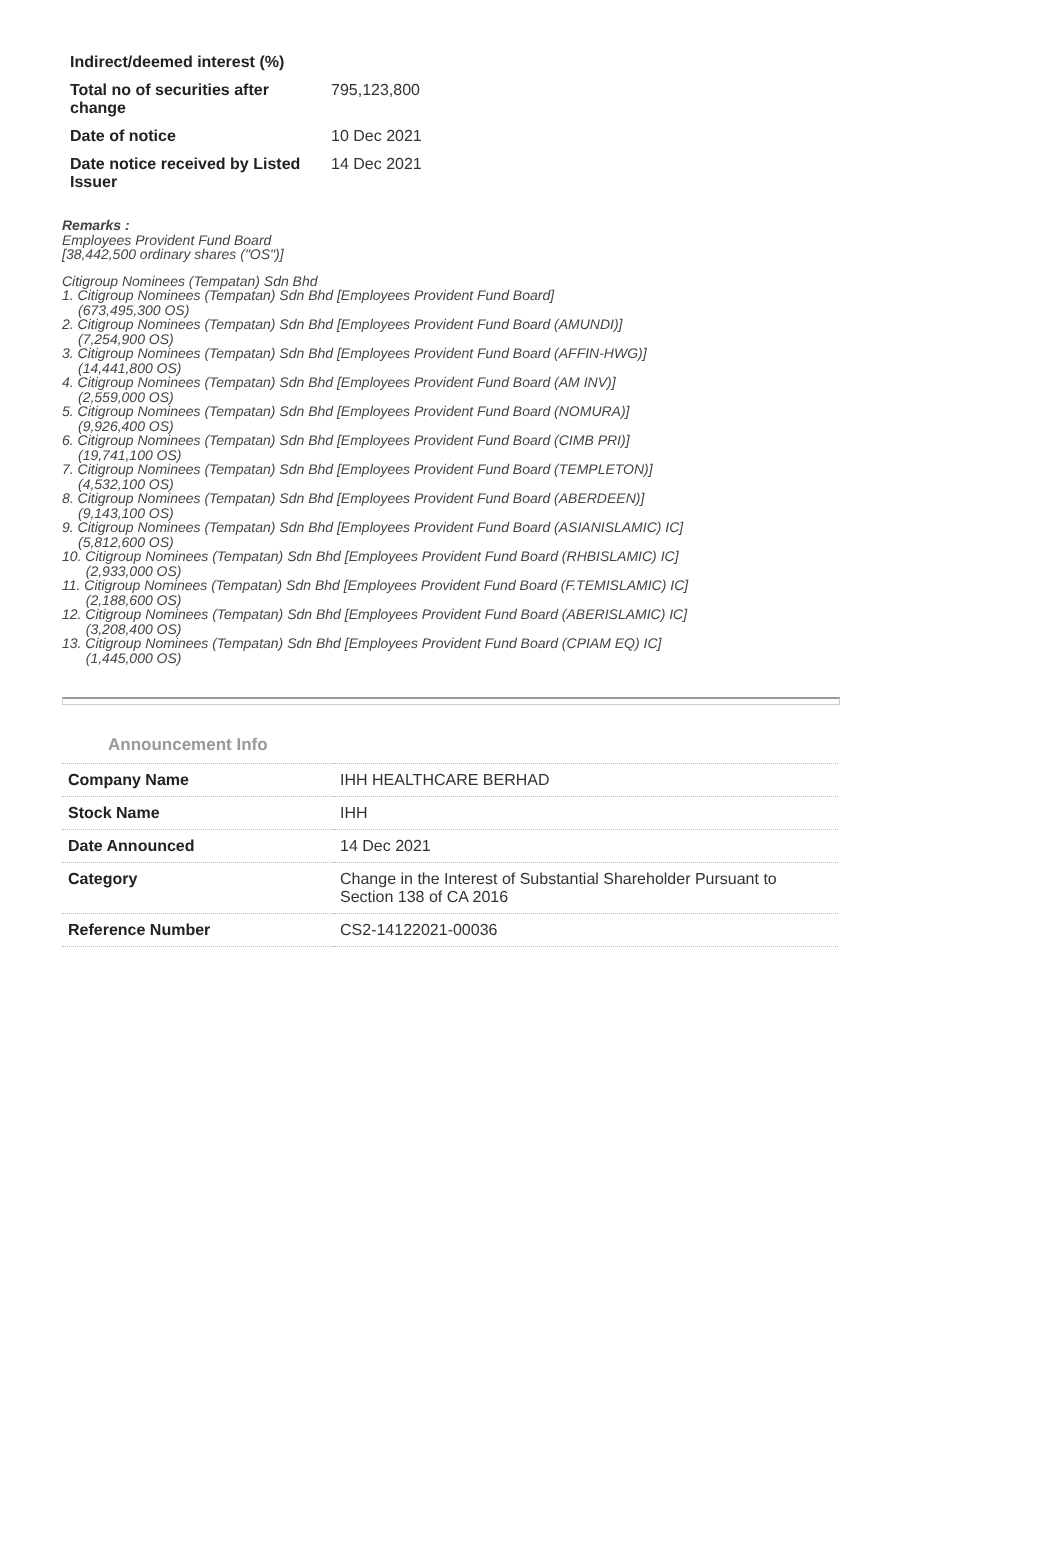| Indirect/deemed interest (%) | |
| Total no of securities after change | 795,123,800 |
| Date of notice | 10 Dec 2021 |
| Date notice received by Listed Issuer | 14 Dec 2021 |
Remarks :
Employees Provident Fund Board
[38,442,500 ordinary shares ("OS")]
Citigroup Nominees (Tempatan) Sdn Bhd
1. Citigroup Nominees (Tempatan) Sdn Bhd [Employees Provident Fund Board]
(673,495,300 OS)
2. Citigroup Nominees (Tempatan) Sdn Bhd [Employees Provident Fund Board (AMUNDI)]
(7,254,900 OS)
3. Citigroup Nominees (Tempatan) Sdn Bhd [Employees Provident Fund Board (AFFIN-HWG)]
(14,441,800 OS)
4. Citigroup Nominees (Tempatan) Sdn Bhd [Employees Provident Fund Board (AM INV)]
(2,559,000 OS)
5. Citigroup Nominees (Tempatan) Sdn Bhd [Employees Provident Fund Board (NOMURA)]
(9,926,400 OS)
6. Citigroup Nominees (Tempatan) Sdn Bhd [Employees Provident Fund Board (CIMB PRI)]
(19,741,100 OS)
7. Citigroup Nominees (Tempatan) Sdn Bhd [Employees Provident Fund Board (TEMPLETON)]
(4,532,100 OS)
8. Citigroup Nominees (Tempatan) Sdn Bhd [Employees Provident Fund Board (ABERDEEN)]
(9,143,100 OS)
9. Citigroup Nominees (Tempatan) Sdn Bhd [Employees Provident Fund Board (ASIANISLAMIC) IC]
(5,812,600 OS)
10. Citigroup Nominees (Tempatan) Sdn Bhd [Employees Provident Fund Board (RHBISLAMIC) IC]
(2,933,000 OS)
11. Citigroup Nominees (Tempatan) Sdn Bhd [Employees Provident Fund Board (F.TEMISLAMIC) IC]
(2,188,600 OS)
12. Citigroup Nominees (Tempatan) Sdn Bhd [Employees Provident Fund Board (ABERISLAMIC) IC]
(3,208,400 OS)
13. Citigroup Nominees (Tempatan) Sdn Bhd [Employees Provident Fund Board (CPIAM EQ) IC]
(1,445,000 OS)
Announcement Info
| Company Name | IHH HEALTHCARE BERHAD |
| Stock Name | IHH |
| Date Announced | 14 Dec 2021 |
| Category | Change in the Interest of Substantial Shareholder Pursuant to Section 138 of CA 2016 |
| Reference Number | CS2-14122021-00036 |